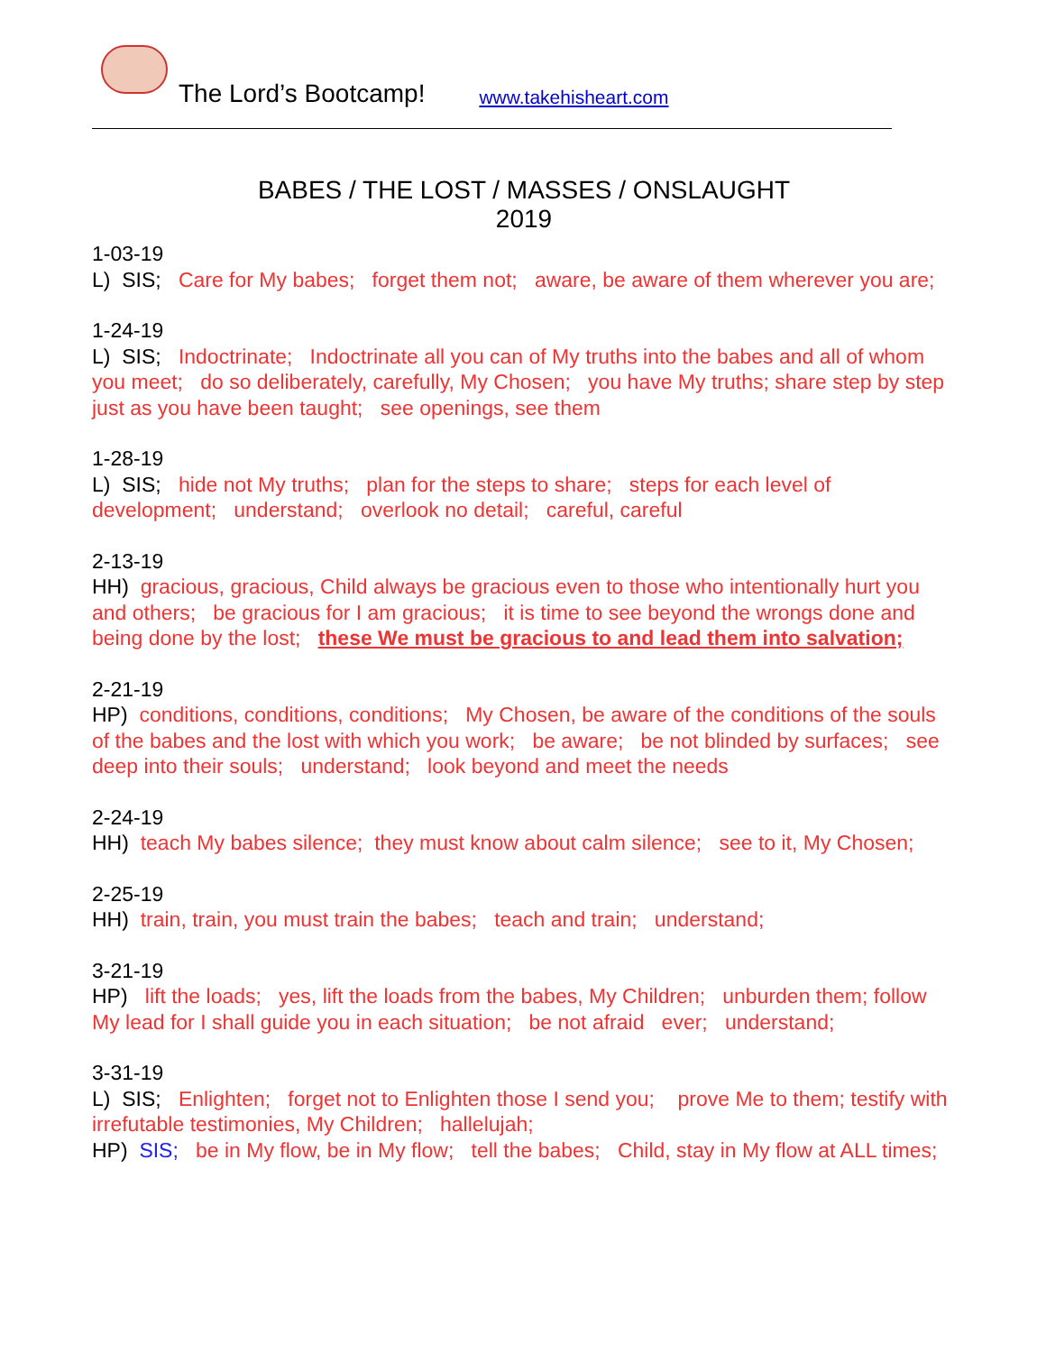The Lord’s Bootcamp! www.takehisheart.com
BABES / THE LOST / MASSES / ONSLAUGHT
2019
1-03-19
L) SIS; Care for My babes; forget them not; aware, be aware of them wherever you are;
1-24-19
L) SIS; Indoctrinate; Indoctrinate all you can of My truths into the babes and all of whom you meet; do so deliberately, carefully, My Chosen; you have My truths; share step by step just as you have been taught; see openings, see them
1-28-19
L) SIS; hide not My truths; plan for the steps to share; steps for each level of development; understand; overlook no detail; careful, careful
2-13-19
HH) gracious, gracious, Child always be gracious even to those who intentionally hurt you and others; be gracious for I am gracious; it is time to see beyond the wrongs done and being done by the lost; these We must be gracious to and lead them into salvation;
2-21-19
HP) conditions, conditions, conditions; My Chosen, be aware of the conditions of the souls of the babes and the lost with which you work; be aware; be not blinded by surfaces; see deep into their souls; understand; look beyond and meet the needs
2-24-19
HH) teach My babes silence; they must know about calm silence; see to it, My Chosen;
2-25-19
HH) train, train, you must train the babes; teach and train; understand;
3-21-19
HP) lift the loads; yes, lift the loads from the babes, My Children; unburden them; follow My lead for I shall guide you in each situation; be not afraid ever; understand;
3-31-19
L) SIS; Enlighten; forget not to Enlighten those I send you; prove Me to them; testify with irrefutable testimonies, My Children; hallelujah;
HP) SIS; be in My flow, be in My flow; tell the babes; Child, stay in My flow at ALL times;